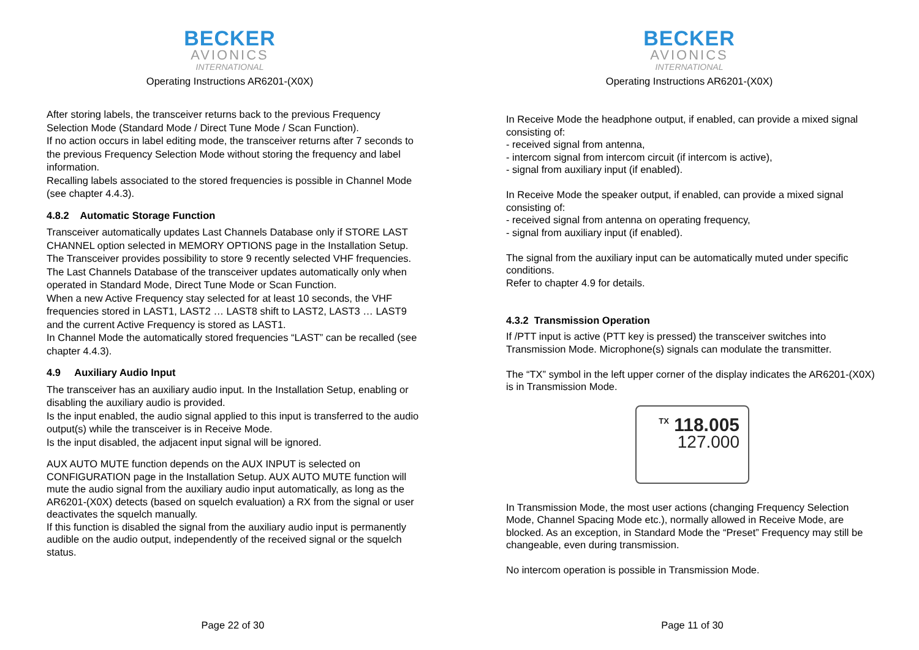BECKER
AVIONICS
INTERNATIONAL
Operating Instructions AR6201-(X0X)
After storing labels, the transceiver returns back to the previous Frequency Selection Mode (Standard Mode / Direct Tune Mode / Scan Function).
If no action occurs in label editing mode, the transceiver returns after 7 seconds to the previous Frequency Selection Mode without storing the frequency and label information.
Recalling labels associated to the stored frequencies is possible in Channel Mode (see chapter 4.4.3).
4.8.2 Automatic Storage Function
Transceiver automatically updates Last Channels Database only if STORE LAST CHANNEL option selected in MEMORY OPTIONS page in the Installation Setup. The Transceiver provides possibility to store 9 recently selected VHF frequencies.
The Last Channels Database of the transceiver updates automatically only when operated in Standard Mode, Direct Tune Mode or Scan Function.
When a new Active Frequency stay selected for at least 10 seconds, the VHF frequencies stored in LAST1, LAST2 … LAST8 shift to LAST2, LAST3 … LAST9 and the current Active Frequency is stored as LAST1.
In Channel Mode the automatically stored frequencies “LAST” can be recalled (see chapter 4.4.3).
4.9 Auxiliary Audio Input
The transceiver has an auxiliary audio input. In the Installation Setup, enabling or disabling the auxiliary audio is provided.
Is the input enabled, the audio signal applied to this input is transferred to the audio output(s) while the transceiver is in Receive Mode.
Is the input disabled, the adjacent input signal will be ignored.
AUX AUTO MUTE function depends on the AUX INPUT is selected on CONFIGURATION page in the Installation Setup. AUX AUTO MUTE function will mute the audio signal from the auxiliary audio input automatically, as long as the AR6201-(X0X) detects (based on squelch evaluation) a RX from the signal or user deactivates the squelch manually.
If this function is disabled the signal from the auxiliary audio input is permanently audible on the audio output, independently of the received signal or the squelch status.
Page 22 of 30
BECKER
AVIONICS
INTERNATIONAL
Operating Instructions AR6201-(X0X)
In Receive Mode the headphone output, if enabled, can provide a mixed signal consisting of:
- received signal from antenna,
- intercom signal from intercom circuit (if intercom is active),
- signal from auxiliary input (if enabled).
In Receive Mode the speaker output, if enabled, can provide a mixed signal consisting of:
- received signal from antenna on operating frequency,
- signal from auxiliary input (if enabled).
The signal from the auxiliary input can be automatically muted under specific conditions.
Refer to chapter 4.9 for details.
4.3.2 Transmission Operation
If /PTT input is active (PTT key is pressed) the transceiver switches into Transmission Mode. Microphone(s) signals can modulate the transmitter.
The “TX” symbol in the left upper corner of the display indicates the AR6201-(X0X) is in Transmission Mode.
<sup>TX</sup> 118.005
127.000
In Transmission Mode, the most user actions (changing Frequency Selection Mode, Channel Spacing Mode etc.), normally allowed in Receive Mode, are blocked. As an exception, in Standard Mode the “Preset” Frequency may still be changeable, even during transmission.
No intercom operation is possible in Transmission Mode.
Page 11 of 30